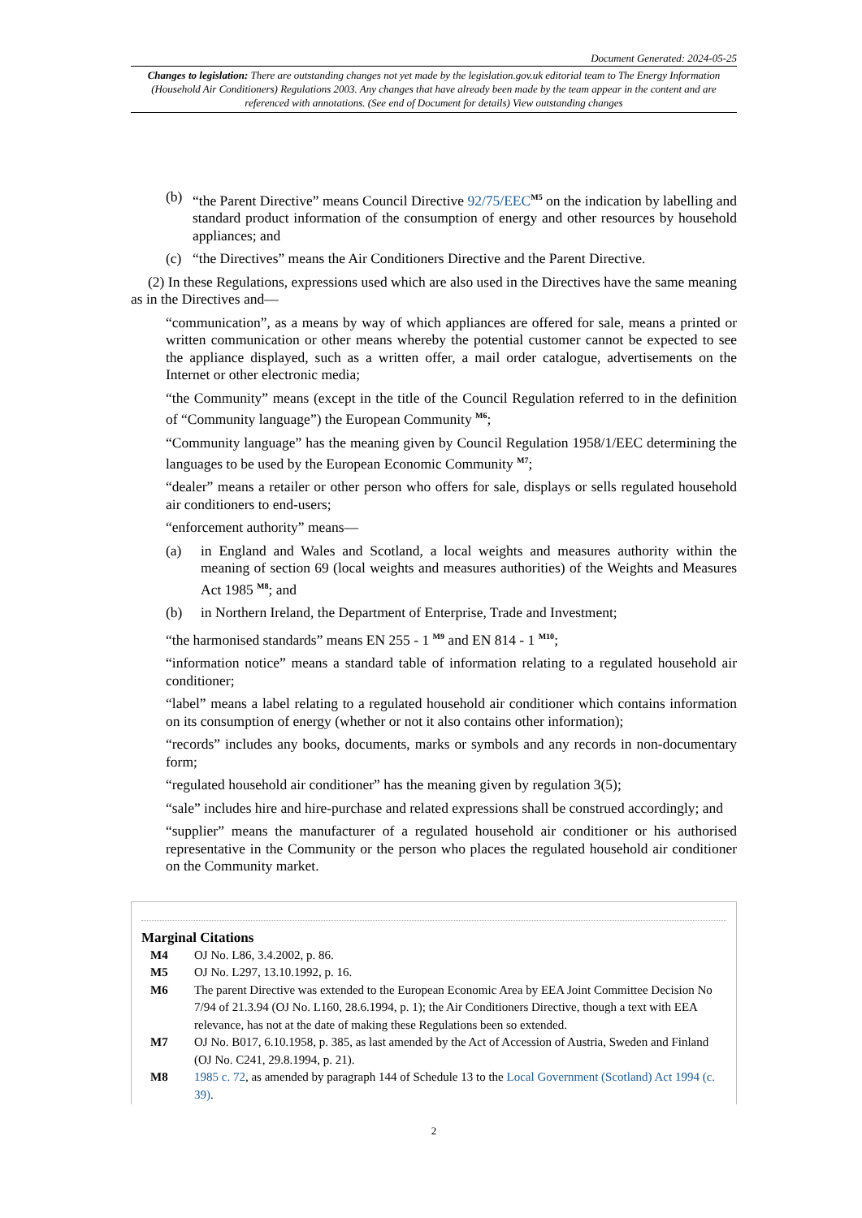Document Generated: 2024-05-25
Changes to legislation: There are outstanding changes not yet made by the legislation.gov.uk editorial team to The Energy Information (Household Air Conditioners) Regulations 2003. Any changes that have already been made by the team appear in the content and are referenced with annotations. (See end of Document for details) View outstanding changes
(b) “the Parent Directive” means Council Directive 92/75/EEC<sup>M5</sup> on the indication by labelling and standard product information of the consumption of energy and other resources by household appliances; and
(c) “the Directives” means the Air Conditioners Directive and the Parent Directive.
(2) In these Regulations, expressions used which are also used in the Directives have the same meaning as in the Directives and—
“communication”, as a means by way of which appliances are offered for sale, means a printed or written communication or other means whereby the potential customer cannot be expected to see the appliance displayed, such as a written offer, a mail order catalogue, advertisements on the Internet or other electronic media;
“the Community” means (except in the title of the Council Regulation referred to in the definition of “Community language”) the European Community <sup>M6</sup>;
“Community language” has the meaning given by Council Regulation 1958/1/EEC determining the languages to be used by the European Economic Community <sup>M7</sup>;
“dealer” means a retailer or other person who offers for sale, displays or sells regulated household air conditioners to end-users;
“enforcement authority” means—
(a) in England and Wales and Scotland, a local weights and measures authority within the meaning of section 69 (local weights and measures authorities) of the Weights and Measures Act 1985 <sup>M8</sup>; and
(b) in Northern Ireland, the Department of Enterprise, Trade and Investment;
“the harmonised standards” means EN 255 - 1 <sup>M9</sup> and EN 814 - 1 <sup>M10</sup>;
“information notice” means a standard table of information relating to a regulated household air conditioner;
“label” means a label relating to a regulated household air conditioner which contains information on its consumption of energy (whether or not it also contains other information);
“records” includes any books, documents, marks or symbols and any records in non-documentary form;
“regulated household air conditioner” has the meaning given by regulation 3(5);
“sale” includes hire and hire-purchase and related expressions shall be construed accordingly; and
“supplier” means the manufacturer of a regulated household air conditioner or his authorised representative in the Community or the person who places the regulated household air conditioner on the Community market.
Marginal Citations
M4 OJ No. L86, 3.4.2002, p. 86.
M5 OJ No. L297, 13.10.1992, p. 16.
M6 The parent Directive was extended to the European Economic Area by EEA Joint Committee Decision No 7/94 of 21.3.94 (OJ No. L160, 28.6.1994, p. 1); the Air Conditioners Directive, though a text with EEA relevance, has not at the date of making these Regulations been so extended.
M7 OJ No. B017, 6.10.1958, p. 385, as last amended by the Act of Accession of Austria, Sweden and Finland (OJ No. C241, 29.8.1994, p. 21).
M8 1985 c. 72, as amended by paragraph 144 of Schedule 13 to the Local Government (Scotland) Act 1994 (c. 39).
2